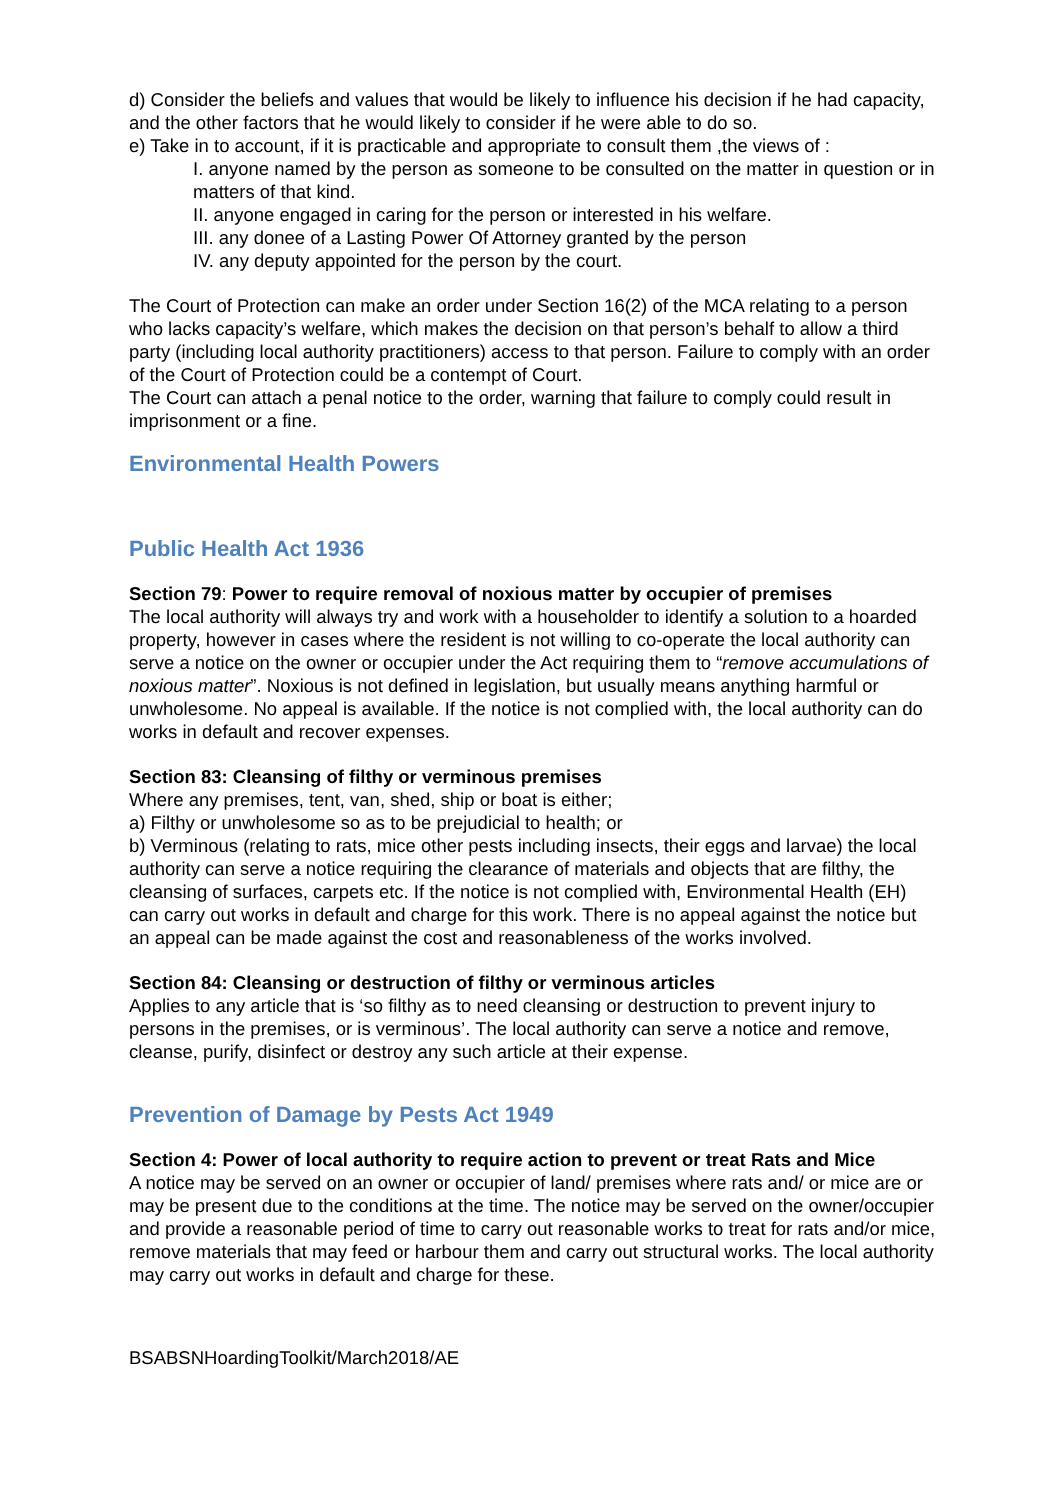d) Consider the beliefs and values that would be likely to influence his decision if he had capacity, and the other factors that he would likely to consider if he were able to do so.
e) Take in to account, if it is practicable and appropriate to consult them ,the views of :
I. anyone named by the person as someone to be consulted on the matter in question or in matters of that kind.
II. anyone engaged in caring for the person or interested in his welfare.
III. any donee of a Lasting Power Of Attorney granted by the person
IV. any deputy appointed for the person by the court.
The Court of Protection can make an order under Section 16(2) of the MCA relating to a person who lacks capacity’s welfare, which makes the decision on that person’s behalf to allow a third party (including local authority practitioners) access to that person. Failure to comply with an order of the Court of Protection could be a contempt of Court.
The Court can attach a penal notice to the order, warning that failure to comply could result in imprisonment or a fine.
Environmental Health Powers
Public Health Act 1936
Section 79: Power to require removal of noxious matter by occupier of premises
The local authority will always try and work with a householder to identify a solution to a hoarded property, however in cases where the resident is not willing to co-operate the local authority can serve a notice on the owner or occupier under the Act requiring them to “remove accumulations of noxious matter”. Noxious is not defined in legislation, but usually means anything harmful or unwholesome. No appeal is available. If the notice is not complied with, the local authority can do works in default and recover expenses.
Section 83: Cleansing of filthy or verminous premises
Where any premises, tent, van, shed, ship or boat is either;
a) Filthy or unwholesome so as to be prejudicial to health; or
b) Verminous (relating to rats, mice other pests including insects, their eggs and larvae) the local authority can serve a notice requiring the clearance of materials and objects that are filthy, the cleansing of surfaces, carpets etc. If the notice is not complied with, Environmental Health (EH) can carry out works in default and charge for this work. There is no appeal against the notice but an appeal can be made against the cost and reasonableness of the works involved.
Section 84: Cleansing or destruction of filthy or verminous articles
Applies to any article that is ‘so filthy as to need cleansing or destruction to prevent injury to persons in the premises, or is verminous’. The local authority can serve a notice and remove, cleanse, purify, disinfect or destroy any such article at their expense.
Prevention of Damage by Pests Act 1949
Section 4: Power of local authority to require action to prevent or treat Rats and Mice
A notice may be served on an owner or occupier of land/ premises where rats and/ or mice are or may be present due to the conditions at the time. The notice may be served on the owner/occupier and provide a reasonable period of time to carry out reasonable works to treat for rats and/or mice, remove materials that may feed or harbour them and carry out structural works. The local authority may carry out works in default and charge for these.
BSABSNHoardingToolkit/March2018/AE